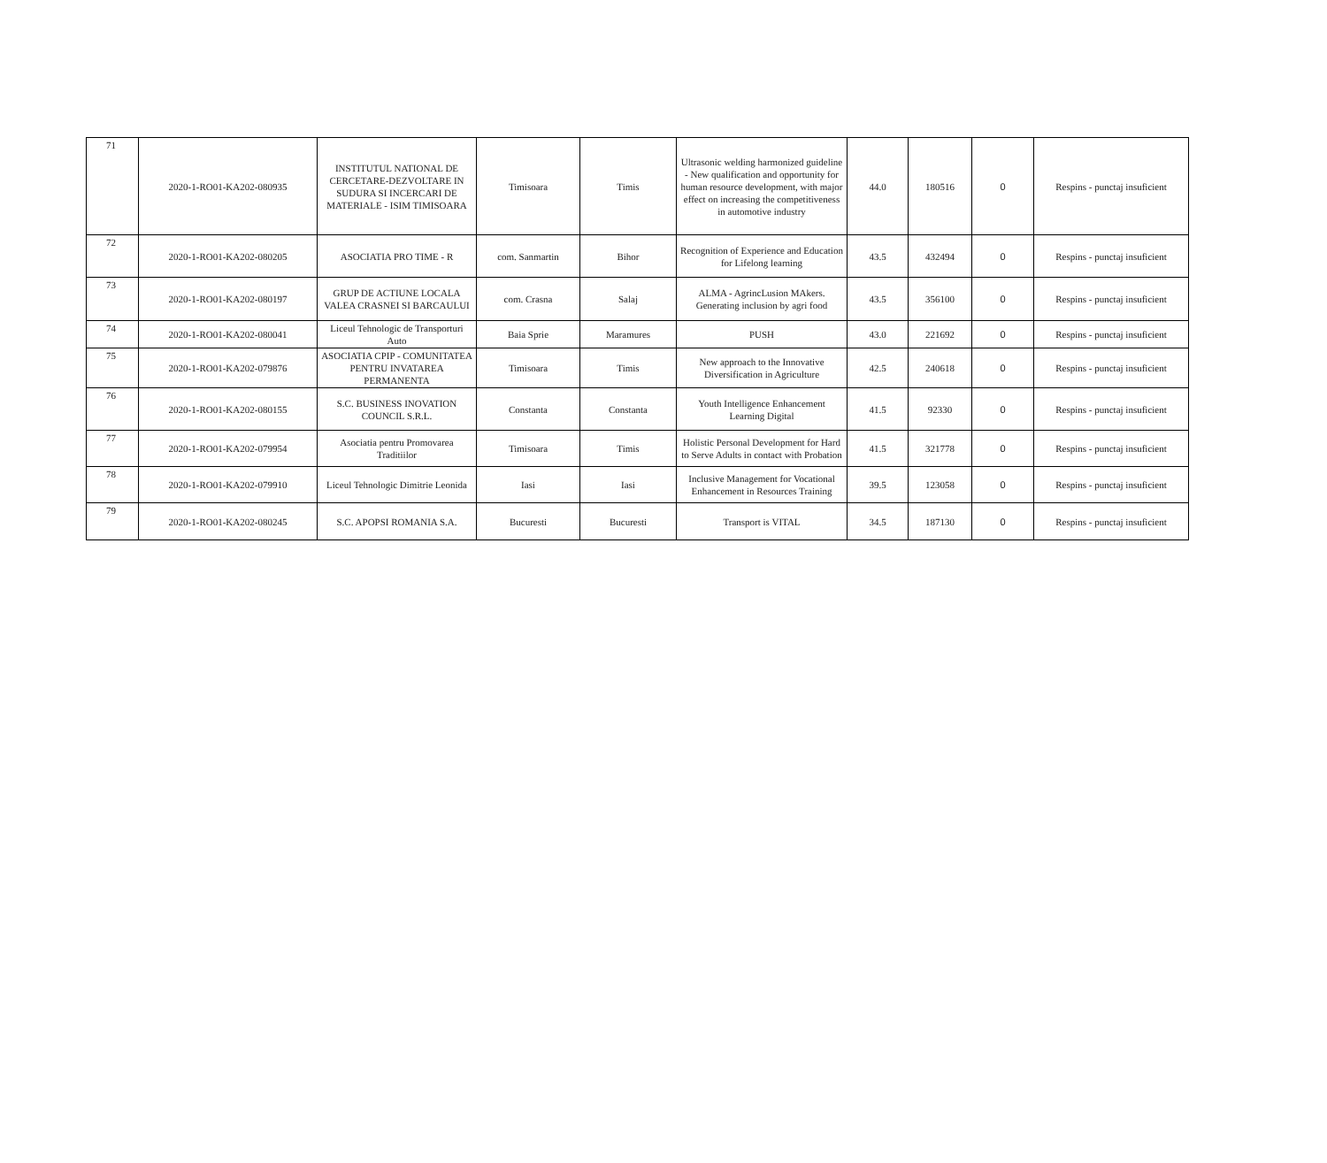| 71 | 2020-1-RO01-KA202-080935 | INSTITUTUL NATIONAL DE CERCETARE-DEZVOLTARE IN SUDURA SI INCERCARI DE MATERIALE - ISIM TIMISOARA | Timisoara | Timis | Ultrasonic welding harmonized guideline - New qualification and opportunity for human resource development, with major effect on increasing the competitiveness in automotive industry | 44.0 | 180516 | 0 | Respins - punctaj insuficient |
| 72 | 2020-1-RO01-KA202-080205 | ASOCIATIA PRO TIME - R | com. Sanmartin | Bihor | Recognition of Experience and Education for Lifelong learning | 43.5 | 432494 | 0 | Respins - punctaj insuficient |
| 73 | 2020-1-RO01-KA202-080197 | GRUP DE ACTIUNE LOCALA VALEA CRASNEI SI BARCAULUI | com. Crasna | Salaj | ALMA - AgrincLusion MAkers. Generating inclusion by agri food | 43.5 | 356100 | 0 | Respins - punctaj insuficient |
| 74 | 2020-1-RO01-KA202-080041 | Liceul Tehnologic de Transporturi Auto | Baia Sprie | Maramures | PUSH | 43.0 | 221692 | 0 | Respins - punctaj insuficient |
| 75 | 2020-1-RO01-KA202-079876 | ASOCIATIA CPIP - COMUNITATEA PENTRU INVATAREA PERMANENTA | Timisoara | Timis | New approach to the Innovative Diversification in Agriculture | 42.5 | 240618 | 0 | Respins - punctaj insuficient |
| 76 | 2020-1-RO01-KA202-080155 | S.C. BUSINESS INOVATION COUNCIL S.R.L. | Constanta | Constanta | Youth Intelligence Enhancement Learning Digital | 41.5 | 92330 | 0 | Respins - punctaj insuficient |
| 77 | 2020-1-RO01-KA202-079954 | Asociatia pentru Promovarea Traditiilor | Timisoara | Timis | Holistic Personal Development for Hard to Serve Adults in contact with Probation | 41.5 | 321778 | 0 | Respins - punctaj insuficient |
| 78 | 2020-1-RO01-KA202-079910 | Liceul Tehnologic Dimitrie Leonida | Iasi | Iasi | Inclusive Management for Vocational Enhancement in Resources Training | 39.5 | 123058 | 0 | Respins - punctaj insuficient |
| 79 | 2020-1-RO01-KA202-080245 | S.C. APOPSI ROMANIA S.A. | Bucuresti | Bucuresti | Transport is VITAL | 34.5 | 187130 | 0 | Respins - punctaj insuficient |